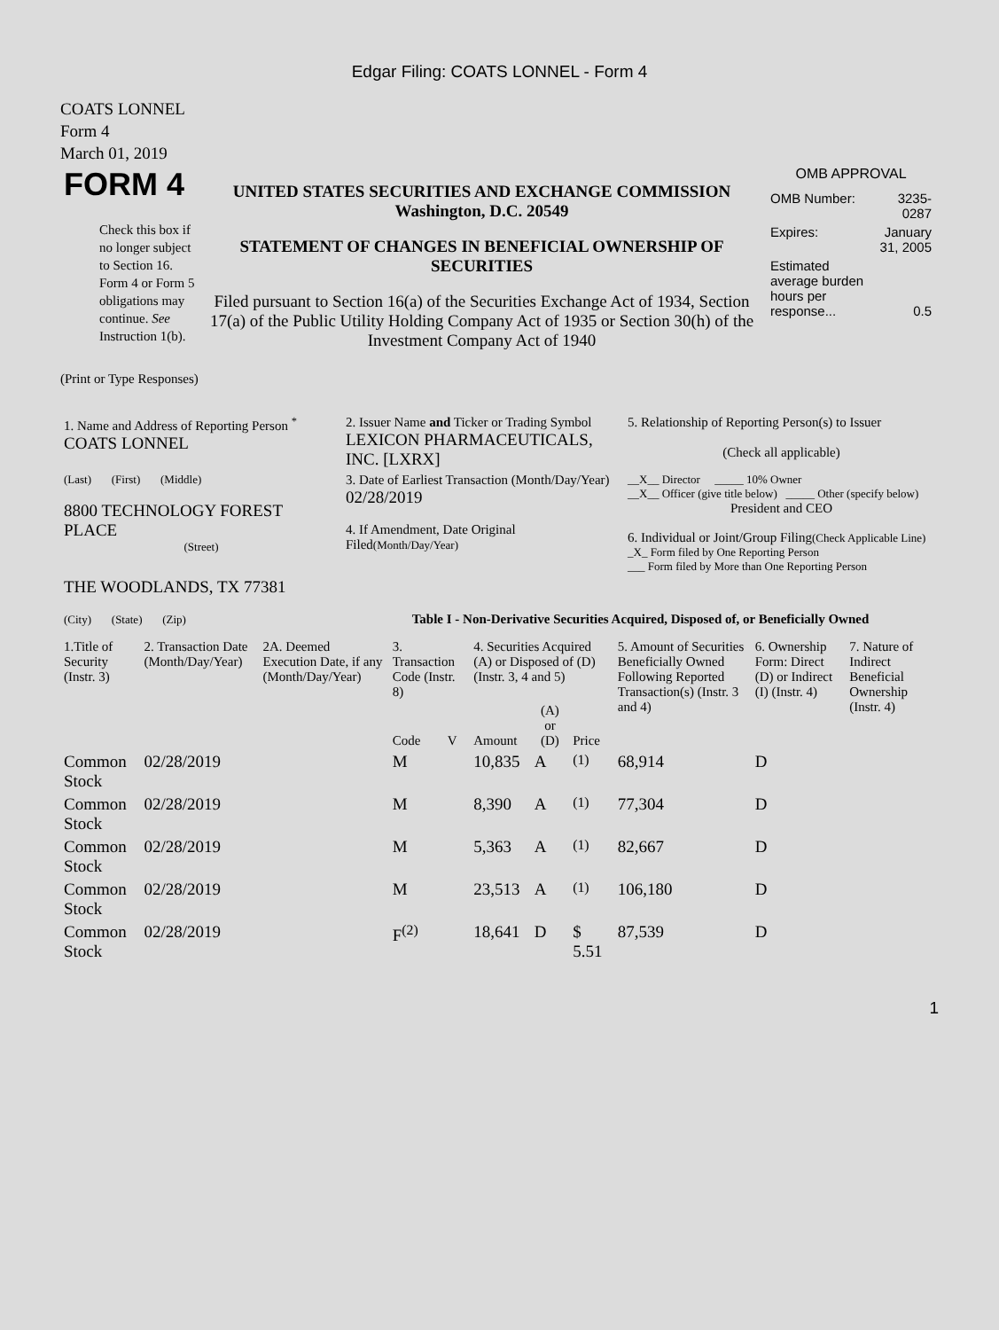Edgar Filing: COATS LONNEL - Form 4
COATS LONNEL
Form 4
March 01, 2019
| FORM 4 Check this box if no longer subject to Section 16. Form 4 or Form 5 obligations may continue. See Instruction 1(b). | UNITED STATES SECURITIES AND EXCHANGE COMMISSION Washington, D.C. 20549 STATEMENT OF CHANGES IN BENEFICIAL OWNERSHIP OF SECURITIES Filed pursuant to Section 16(a) of the Securities Exchange Act of 1934, Section 17(a) of the Public Utility Holding Company Act of 1935 or Section 30(h) of the Investment Company Act of 1940 | OMB APPROVAL / OMB Number: / 3235-0287 / / Expires: / January 31, 2005 / / Estimated average burden hours per response... / 0.5 / |
(Print or Type Responses)
| 1. Name and Address of Reporting Person <sup>*</sup> COATS LONNEL | 2. Issuer Name and Ticker or Trading Symbol LEXICON PHARMACEUTICALS, INC. [LXRX] | 5. Relationship of Reporting Person(s) to Issuer (Check all applicable) |
| (Last) (First) (Middle) 8800 TECHNOLOGY FOREST PLACE (Street) | 3. Date of Earliest Transaction (Month/Day/Year) 02/28/2019 4. If Amendment, Date Original Filed (Month/Day/Year) | __X__ Director _____ 10% Owner __X__ Officer (give title below) _____ Other (specify below) President and CEO 6. Individual or Joint/Group Filing (Check Applicable Line) _X_ Form filed by One Reporting Person ___ Form filed by More than One Reporting Person |
| THE WOODLANDS, TX 77381 (City) (State) (Zip) | Table I - Non-Derivative Securities Acquired, Disposed of, or Beneficially Owned | |
| 1.Title of Security (Instr. 3) | 2. Transaction Date (Month/Day/Year) | 2A. Deemed Execution Date, if any (Month/Day/Year) | 3. Transaction Code (Instr. 8) | | 4. Securities Acquired (A) or Disposed of (D) (Instr. 3, 4 and 5) | | | 5. Amount of Securities Beneficially Owned Following Reported Transaction(s) (Instr. 3 and 4) | 6. Ownership Form: Direct (D) or Indirect (I) (Instr. 4) | 7. Nature of Indirect Beneficial Ownership (Instr. 4) |
| --- | --- | --- | --- | --- | --- | --- | --- | --- | --- | --- |
| | | | Code | V | Amount | (A) or (D) | Price | | | |
| Common Stock | 02/28/2019 | | M | | 10,835 | A | <sup>(1)</sup> | 68,914 | D | |
| Common Stock | 02/28/2019 | | M | | 8,390 | A | <sup>(1)</sup> | 77,304 | D | |
| Common Stock | 02/28/2019 | | M | | 5,363 | A | <sup>(1)</sup> | 82,667 | D | |
| Common Stock | 02/28/2019 | | M | | 23,513 | A | <sup>(1)</sup> | 106,180 | D | |
| Common Stock | 02/28/2019 | | F<sup>(2)</sup> | | 18,641 | D | $ 5.51 | 87,539 | D | |
1